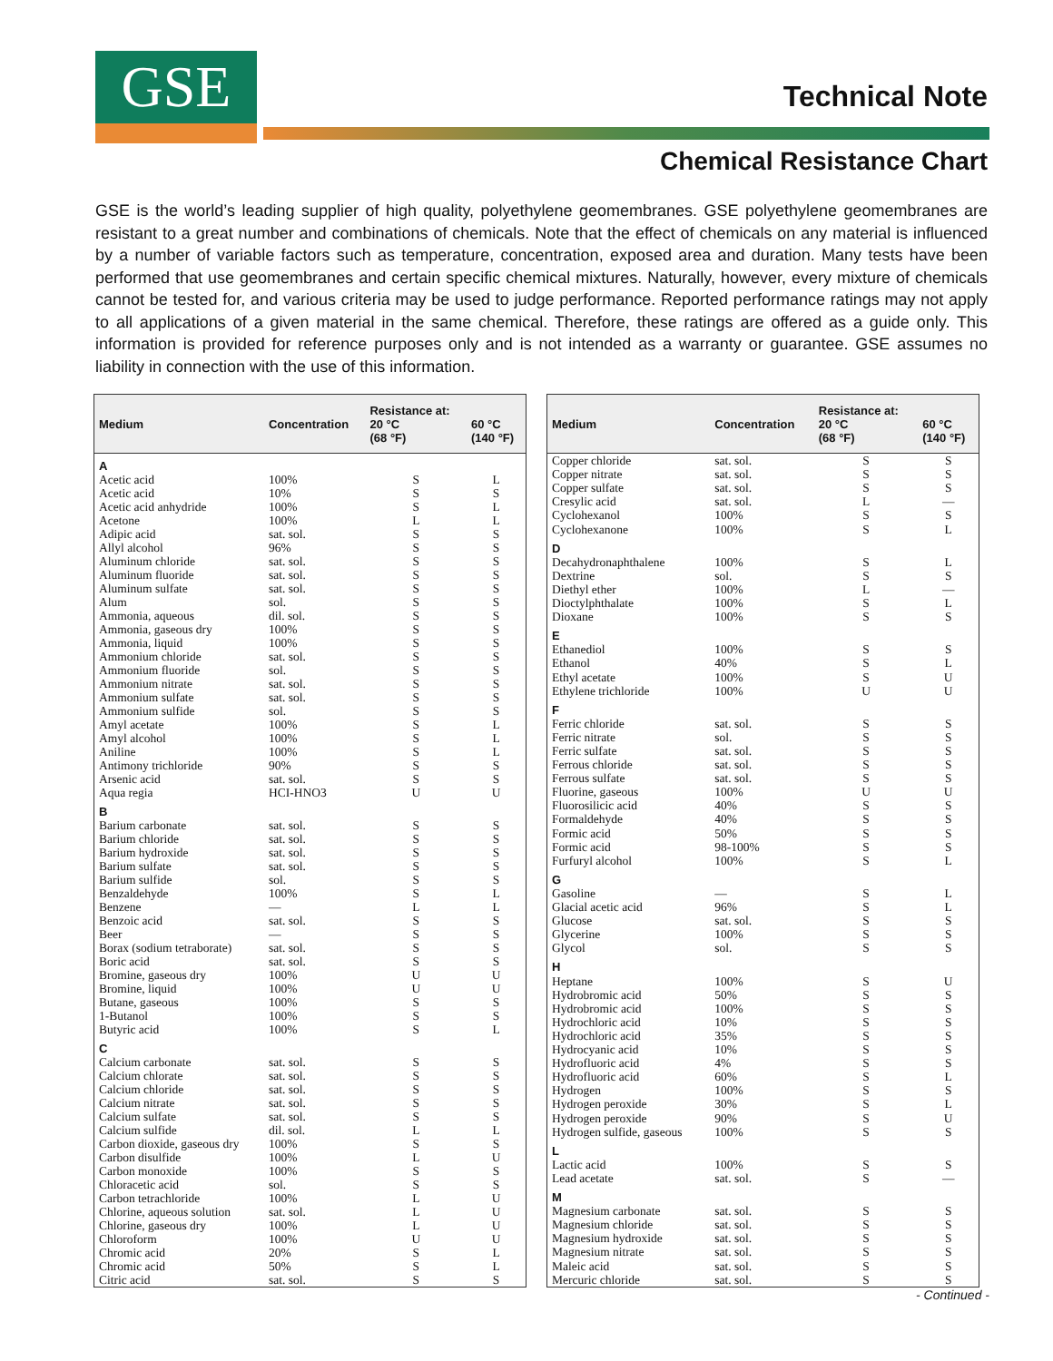GSE
Technical Note
Chemical Resistance Chart
GSE is the world’s leading supplier of high quality, polyethylene geomembranes. GSE polyethylene geomembranes are resistant to a great number and combinations of chemicals. Note that the effect of chemicals on any material is influenced by a number of variable factors such as temperature, concentration, exposed area and duration. Many tests have been performed that use geomembranes and certain specific chemical mixtures. Naturally, however, every mixture of chemicals cannot be tested for, and various criteria may be used to judge performance. Reported performance ratings may not apply to all applications of a given material in the same chemical. Therefore, these ratings are offered as a guide only. This information is provided for reference purposes only and is not intended as a warranty or guarantee. GSE assumes no liability in connection with the use of this information.
| Medium | Concentration | Resistance at: 20 °C (68 °F) | 60 °C (140 °F) |
| --- | --- | --- | --- |
| A | | | |
| Acetic acid | 100% | S | L |
| Acetic acid | 10% | S | S |
| Acetic acid anhydride | 100% | S | L |
| Acetone | 100% | L | L |
| Adipic acid | sat. sol. | S | S |
| Allyl alcohol | 96% | S | S |
| Aluminum chloride | sat. sol. | S | S |
| Aluminum fluoride | sat. sol. | S | S |
| Aluminum sulfate | sat. sol. | S | S |
| Alum | sol. | S | S |
| Ammonia, aqueous | dil. sol. | S | S |
| Ammonia, gaseous dry | 100% | S | S |
| Ammonia, liquid | 100% | S | S |
| Ammonium chloride | sat. sol. | S | S |
| Ammonium fluoride | sol. | S | S |
| Ammonium nitrate | sat. sol. | S | S |
| Ammonium sulfate | sat. sol. | S | S |
| Ammonium sulfide | sol. | S | S |
| Amyl acetate | 100% | S | L |
| Amyl alcohol | 100% | S | L |
| Aniline | 100% | S | L |
| Antimony trichloride | 90% | S | S |
| Arsenic acid | sat. sol. | S | S |
| Aqua regia | HCI-HNO3 | U | U |
| B | | | |
| Barium carbonate | sat. sol. | S | S |
| Barium chloride | sat. sol. | S | S |
| Barium hydroxide | sat. sol. | S | S |
| Barium sulfate | sat. sol. | S | S |
| Barium sulfide | sol. | S | S |
| Benzaldehyde | 100% | S | L |
| Benzene | — | L | L |
| Benzoic acid | sat. sol. | S | S |
| Beer | — | S | S |
| Borax (sodium tetraborate) | sat. sol. | S | S |
| Boric acid | sat. sol. | S | S |
| Bromine, gaseous dry | 100% | U | U |
| Bromine, liquid | 100% | U | U |
| Butane, gaseous | 100% | S | S |
| 1-Butanol | 100% | S | S |
| Butyric acid | 100% | S | L |
| C | | | |
| Calcium carbonate | sat. sol. | S | S |
| Calcium chlorate | sat. sol. | S | S |
| Calcium chloride | sat. sol. | S | S |
| Calcium nitrate | sat. sol. | S | S |
| Calcium sulfate | sat. sol. | S | S |
| Calcium sulfide | dil. sol. | L | L |
| Carbon dioxide, gaseous dry | 100% | S | S |
| Carbon disulfide | 100% | L | U |
| Carbon monoxide | 100% | S | S |
| Chloracetic acid | sol. | S | S |
| Carbon tetrachloride | 100% | L | U |
| Chlorine, aqueous solution | sat. sol. | L | U |
| Chlorine, gaseous dry | 100% | L | U |
| Chloroform | 100% | U | U |
| Chromic acid | 20% | S | L |
| Chromic acid | 50% | S | L |
| Citric acid | sat. sol. | S | S |
| Medium | Concentration | Resistance at: 20 °C (68 °F) | 60 °C (140 °F) |
| --- | --- | --- | --- |
| Copper chloride | sat. sol. | S | S |
| Copper nitrate | sat. sol. | S | S |
| Copper sulfate | sat. sol. | S | S |
| Cresylic acid | sat. sol. | L | — |
| Cyclohexanol | 100% | S | S |
| Cyclohexanone | 100% | S | L |
| D | | | |
| Decahydronaphthalene | 100% | S | L |
| Dextrine | sol. | S | S |
| Diethyl ether | 100% | L | — |
| Dioctylphthalate | 100% | S | L |
| Dioxane | 100% | S | S |
| E | | | |
| Ethanediol | 100% | S | S |
| Ethanol | 40% | S | L |
| Ethyl acetate | 100% | S | U |
| Ethylene trichloride | 100% | U | U |
| F | | | |
| Ferric chloride | sat. sol. | S | S |
| Ferric nitrate | sol. | S | S |
| Ferric sulfate | sat. sol. | S | S |
| Ferrous chloride | sat. sol. | S | S |
| Ferrous sulfate | sat. sol. | S | S |
| Fluorine, gaseous | 100% | U | U |
| Fluorosilicic acid | 40% | S | S |
| Formaldehyde | 40% | S | S |
| Formic acid | 50% | S | S |
| Formic acid | 98-100% | S | S |
| Furfuryl alcohol | 100% | S | L |
| G | | | |
| Gasoline | — | S | L |
| Glacial acetic acid | 96% | S | L |
| Glucose | sat. sol. | S | S |
| Glycerine | 100% | S | S |
| Glycol | sol. | S | S |
| H | | | |
| Heptane | 100% | S | U |
| Hydrobromic acid | 50% | S | S |
| Hydrobromic acid | 100% | S | S |
| Hydrochloric acid | 10% | S | S |
| Hydrochloric acid | 35% | S | S |
| Hydrocyanic acid | 10% | S | S |
| Hydrofluoric acid | 4% | S | S |
| Hydrofluoric acid | 60% | S | L |
| Hydrogen | 100% | S | S |
| Hydrogen peroxide | 30% | S | L |
| Hydrogen peroxide | 90% | S | U |
| Hydrogen sulfide, gaseous | 100% | S | S |
| L | | | |
| Lactic acid | 100% | S | S |
| Lead acetate | sat. sol. | S | — |
| M | | | |
| Magnesium carbonate | sat. sol. | S | S |
| Magnesium chloride | sat. sol. | S | S |
| Magnesium hydroxide | sat. sol. | S | S |
| Magnesium nitrate | sat. sol. | S | S |
| Maleic acid | sat. sol. | S | S |
| Mercuric chloride | sat. sol. | S | S |
- Continued -